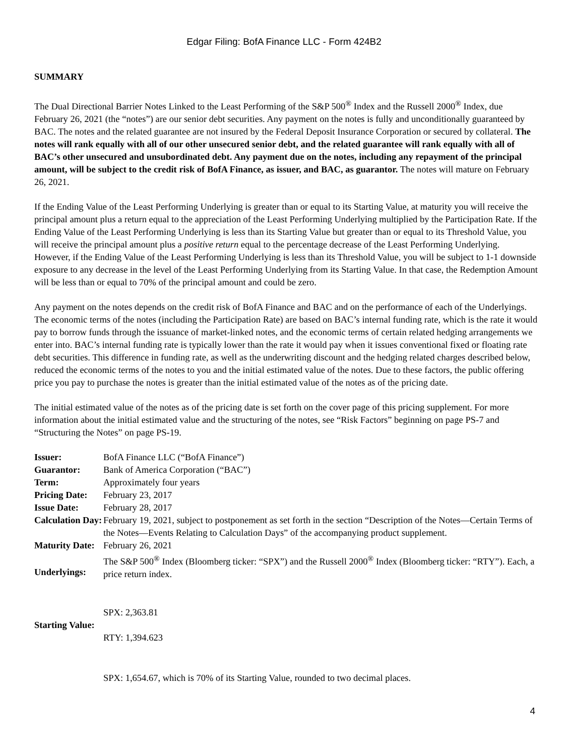Edgar Filing: BofA Finance LLC - Form 424B2
SUMMARY
The Dual Directional Barrier Notes Linked to the Least Performing of the S&P 500<sup>®</sup> Index and the Russell 2000<sup>®</sup> Index, due February 26, 2021 (the “notes”) are our senior debt securities. Any payment on the notes is fully and unconditionally guaranteed by BAC. The notes and the related guarantee are not insured by the Federal Deposit Insurance Corporation or secured by collateral. The notes will rank equally with all of our other unsecured senior debt, and the related guarantee will rank equally with all of BAC’s other unsecured and unsubordinated debt. Any payment due on the notes, including any repayment of the principal amount, will be subject to the credit risk of BofA Finance, as issuer, and BAC, as guarantor. The notes will mature on February 26, 2021.
If the Ending Value of the Least Performing Underlying is greater than or equal to its Starting Value, at maturity you will receive the principal amount plus a return equal to the appreciation of the Least Performing Underlying multiplied by the Participation Rate. If the Ending Value of the Least Performing Underlying is less than its Starting Value but greater than or equal to its Threshold Value, you will receive the principal amount plus a positive return equal to the percentage decrease of the Least Performing Underlying. However, if the Ending Value of the Least Performing Underlying is less than its Threshold Value, you will be subject to 1-1 downside exposure to any decrease in the level of the Least Performing Underlying from its Starting Value. In that case, the Redemption Amount will be less than or equal to 70% of the principal amount and could be zero.
Any payment on the notes depends on the credit risk of BofA Finance and BAC and on the performance of each of the Underlyings. The economic terms of the notes (including the Participation Rate) are based on BAC’s internal funding rate, which is the rate it would pay to borrow funds through the issuance of market-linked notes, and the economic terms of certain related hedging arrangements we enter into. BAC’s internal funding rate is typically lower than the rate it would pay when it issues conventional fixed or floating rate debt securities. This difference in funding rate, as well as the underwriting discount and the hedging related charges described below, reduced the economic terms of the notes to you and the initial estimated value of the notes. Due to these factors, the public offering price you pay to purchase the notes is greater than the initial estimated value of the notes as of the pricing date.
The initial estimated value of the notes as of the pricing date is set forth on the cover page of this pricing supplement. For more information about the initial estimated value and the structuring of the notes, see “Risk Factors” beginning on page PS-7 and “Structuring the Notes” on page PS-19.
| Issuer: | BofA Finance LLC (“BofA Finance”) |
| Guarantor: | Bank of America Corporation (“BAC”) |
| Term: | Approximately four years |
| Pricing Date: | February 23, 2017 |
| Issue Date: | February 28, 2017 |
| Calculation Day: | February 19, 2021, subject to postponement as set forth in the section “Description of the Notes—Certain Terms of the Notes—Events Relating to Calculation Days” of the accompanying product supplement. |
| Maturity Date: | February 26, 2021 |
| Underlyings: | The S&P 500<sup>®</sup> Index (Bloomberg ticker: “SPX”) and the Russell 2000<sup>®</sup> Index (Bloomberg ticker: “RTY”). Each, a price return index. |
| Starting Value: | SPX: 2,363.81 RTY: 1,394.623 |
| | SPX: 1,654.67, which is 70% of its Starting Value, rounded to two decimal places. |
4